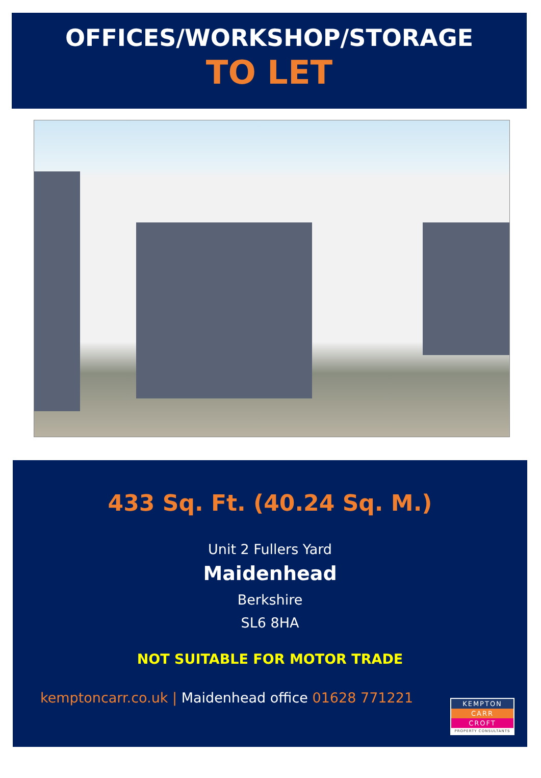OFFICES/WORKSHOP/STORAGE
TO LET
433 Sq. Ft. (40.24 Sq. M.)
Unit 2 Fullers Yard
Maidenhead
Berkshire
SL6 8HA
NOT SUITABLE FOR MOTOR TRADE
kemptoncarr.co.uk | Maidenhead office 01628 771221
KEMPTON
CARR
CROFT
PROPERTY CONSULTANTS